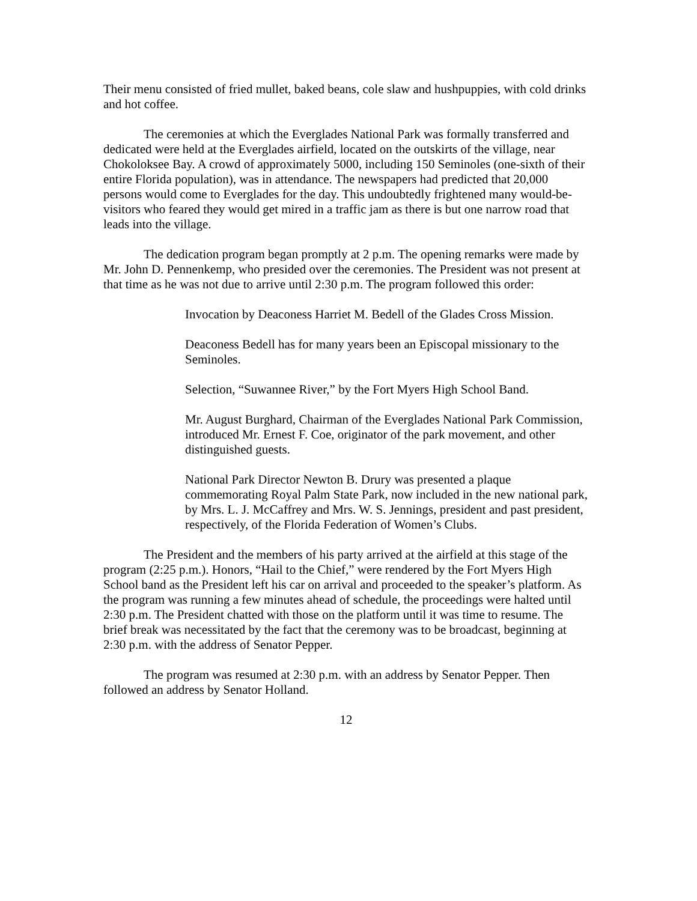Their menu consisted of fried mullet, baked beans, cole slaw and hushpuppies, with cold drinks and hot coffee.
The ceremonies at which the Everglades National Park was formally transferred and dedicated were held at the Everglades airfield, located on the outskirts of the village, near Chokoloksee Bay. A crowd of approximately 5000, including 150 Seminoles (one-sixth of their entire Florida population), was in attendance. The newspapers had predicted that 20,000 persons would come to Everglades for the day. This undoubtedly frightened many would-be-visitors who feared they would get mired in a traffic jam as there is but one narrow road that leads into the village.
The dedication program began promptly at 2 p.m. The opening remarks were made by Mr. John D. Pennenkemp, who presided over the ceremonies. The President was not present at that time as he was not due to arrive until 2:30 p.m. The program followed this order:
Invocation by Deaconess Harriet M. Bedell of the Glades Cross Mission.
Deaconess Bedell has for many years been an Episcopal missionary to the Seminoles.
Selection, “Suwannee River,” by the Fort Myers High School Band.
Mr. August Burghard, Chairman of the Everglades National Park Commission, introduced Mr. Ernest F. Coe, originator of the park movement, and other distinguished guests.
National Park Director Newton B. Drury was presented a plaque commemorating Royal Palm State Park, now included in the new national park, by Mrs. L. J. McCaffrey and Mrs. W. S. Jennings, president and past president, respectively, of the Florida Federation of Women’s Clubs.
The President and the members of his party arrived at the airfield at this stage of the program (2:25 p.m.). Honors, “Hail to the Chief,” were rendered by the Fort Myers High School band as the President left his car on arrival and proceeded to the speaker’s platform. As the program was running a few minutes ahead of schedule, the proceedings were halted until 2:30 p.m. The President chatted with those on the platform until it was time to resume. The brief break was necessitated by the fact that the ceremony was to be broadcast, beginning at 2:30 p.m. with the address of Senator Pepper.
The program was resumed at 2:30 p.m. with an address by Senator Pepper. Then followed an address by Senator Holland.
12